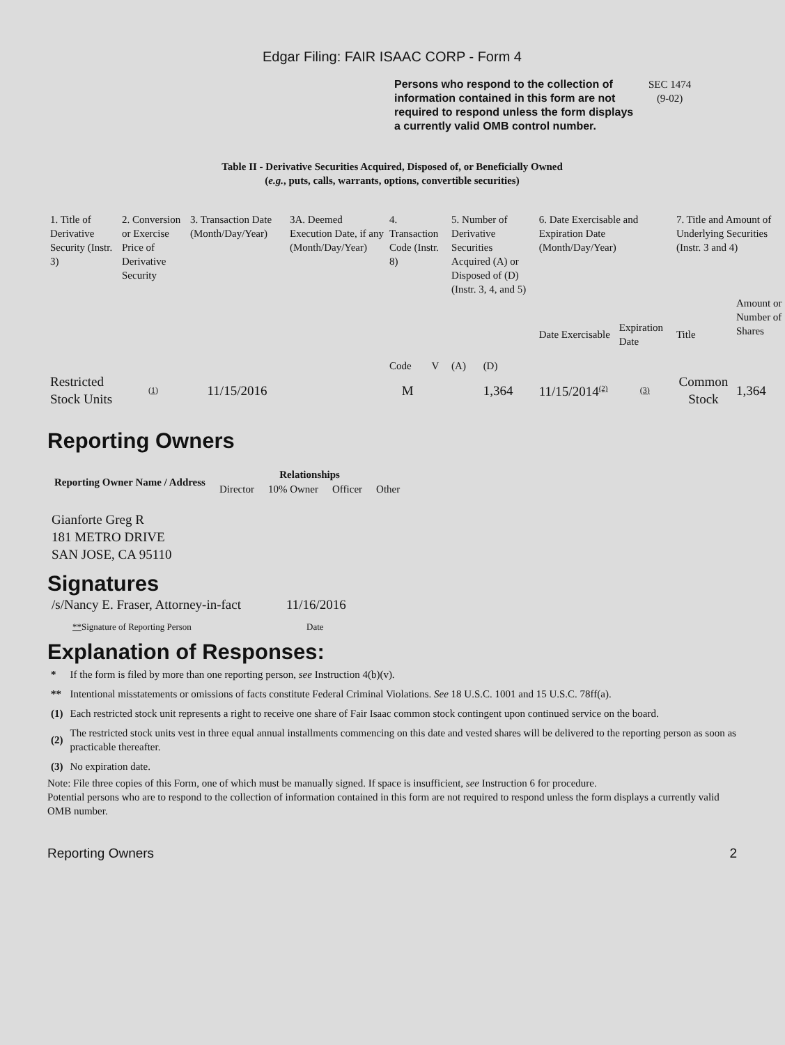Edgar Filing: FAIR ISAAC CORP - Form 4
Persons who respond to the collection of information contained in this form are not required to respond unless the form displays a currently valid OMB control number.
SEC 1474
(9-02)
Table II - Derivative Securities Acquired, Disposed of, or Beneficially Owned
(e.g., puts, calls, warrants, options, convertible securities)
| 1. Title of Derivative Security (Instr. 3) | 2. Conversion or Exercise Price of Derivative Security | 3. Transaction Date (Month/Day/Year) | 3A. Deemed Execution Date, if any (Month/Day/Year) | 4. Transaction Code (Instr. 8) | | 5. Number of Derivative Securities Acquired (A) or Disposed of (D) (Instr. 3, 4, and 5) | | 6. Date Exercisable and Expiration Date (Month/Day/Year) | | 7. Title and Amount of Underlying Securities (Instr. 3 and 4) | |
| --- | --- | --- | --- | --- | --- | --- | --- | --- | --- | --- | --- |
| | | | | Code | V | (A) | (D) | Date Exercisable | Expiration Date | Title | Amount or Number of Shares |
| Restricted Stock Units | (1) | 11/15/2016 | | M | | | 1,364 | 11/15/2014<sup>(2)</sup> | (3) | Common Stock | 1,364 |
Reporting Owners
| Reporting Owner Name / Address | Relationships | | | |
| --- | --- | --- | --- | --- |
| | Director | 10% Owner | Officer | Other |
| Gianforte Greg R 181 METRO DRIVE SAN JOSE, CA 95110 | | | | |
Signatures
| /s/Nancy E. Fraser, Attorney-in-fact | 11/16/2016 |
| ** Signature of Reporting Person | Date |
Explanation of Responses:
| * | If the form is filed by more than one reporting person, see Instruction 4(b)(v). |
| ** | Intentional misstatements or omissions of facts constitute Federal Criminal Violations. See 18 U.S.C. 1001 and 15 U.S.C. 78ff(a). |
| (1) | Each restricted stock unit represents a right to receive one share of Fair Isaac common stock contingent upon continued service on the board. |
| (2) | The restricted stock units vest in three equal annual installments commencing on this date and vested shares will be delivered to the reporting person as soon as practicable thereafter. |
| (3) | No expiration date. |
Note: File three copies of this Form, one of which must be manually signed. If space is insufficient, see Instruction 6 for procedure.
Potential persons who are to respond to the collection of information contained in this form are not required to respond unless the form displays a currently valid OMB number.
Reporting Owners 2